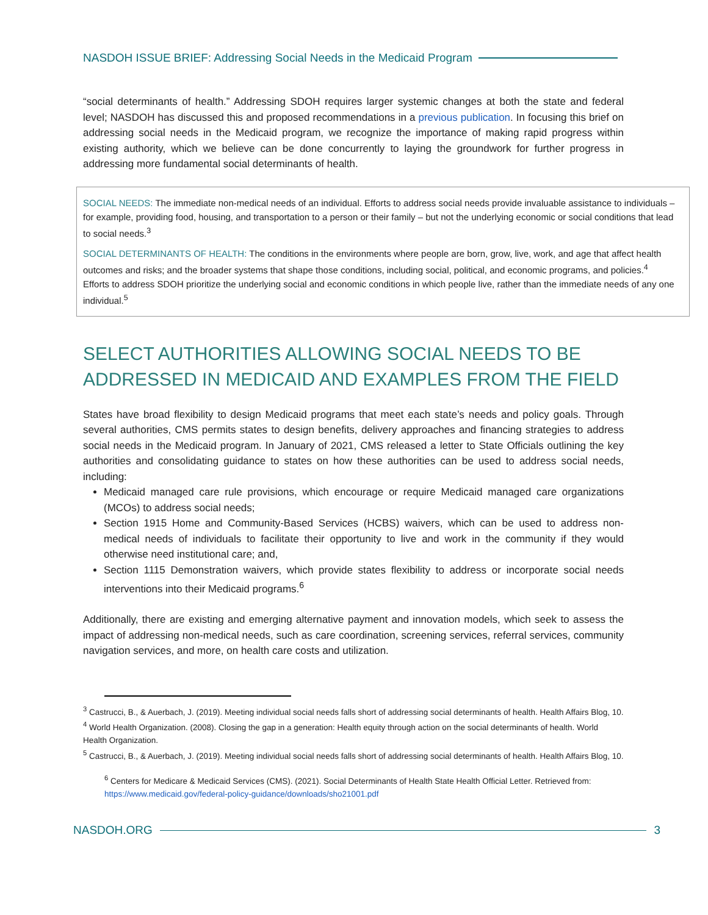NASDOH ISSUE BRIEF: Addressing Social Needs in the Medicaid Program
“social determinants of health.” Addressing SDOH requires larger systemic changes at both the state and federal level; NASDOH has discussed this and proposed recommendations in a previous publication. In focusing this brief on addressing social needs in the Medicaid program, we recognize the importance of making rapid progress within existing authority, which we believe can be done concurrently to laying the groundwork for further progress in addressing more fundamental social determinants of health.
SOCIAL NEEDS: The immediate non-medical needs of an individual. Efforts to address social needs provide invaluable assistance to individuals – for example, providing food, housing, and transportation to a person or their family – but not the underlying economic or social conditions that lead to social needs.<sup>3</sup>
SOCIAL DETERMINANTS OF HEALTH: The conditions in the environments where people are born, grow, live, work, and age that affect health outcomes and risks; and the broader systems that shape those conditions, including social, political, and economic programs, and policies.<sup>4</sup> Efforts to address SDOH prioritize the underlying social and economic conditions in which people live, rather than the immediate needs of any one individual.<sup>5</sup>
SELECT AUTHORITIES ALLOWING SOCIAL NEEDS TO BE ADDRESSED IN MEDICAID AND EXAMPLES FROM THE FIELD
States have broad flexibility to design Medicaid programs that meet each state’s needs and policy goals. Through several authorities, CMS permits states to design benefits, delivery approaches and financing strategies to address social needs in the Medicaid program. In January of 2021, CMS released a letter to State Officials outlining the key authorities and consolidating guidance to states on how these authorities can be used to address social needs, including:
Medicaid managed care rule provisions, which encourage or require Medicaid managed care organizations (MCOs) to address social needs;
Section 1915 Home and Community-Based Services (HCBS) waivers, which can be used to address non-medical needs of individuals to facilitate their opportunity to live and work in the community if they would otherwise need institutional care; and,
Section 1115 Demonstration waivers, which provide states flexibility to address or incorporate social needs interventions into their Medicaid programs.<sup>6</sup>
Additionally, there are existing and emerging alternative payment and innovation models, which seek to assess the impact of addressing non-medical needs, such as care coordination, screening services, referral services, community navigation services, and more, on health care costs and utilization.
<sup>3</sup> Castrucci, B., & Auerbach, J. (2019). Meeting individual social needs falls short of addressing social determinants of health. Health Affairs Blog, 10.
<sup>4</sup> World Health Organization. (2008). Closing the gap in a generation: Health equity through action on the social determinants of health. World Health Organization.
<sup>5</sup> Castrucci, B., & Auerbach, J. (2019). Meeting individual social needs falls short of addressing social determinants of health. Health Affairs Blog, 10.
<sup>6</sup> Centers for Medicare & Medicaid Services (CMS). (2021). Social Determinants of Health State Health Official Letter. Retrieved from: https://www.medicaid.gov/federal-policy-guidance/downloads/sho21001.pdf
NASDOH.ORG 3